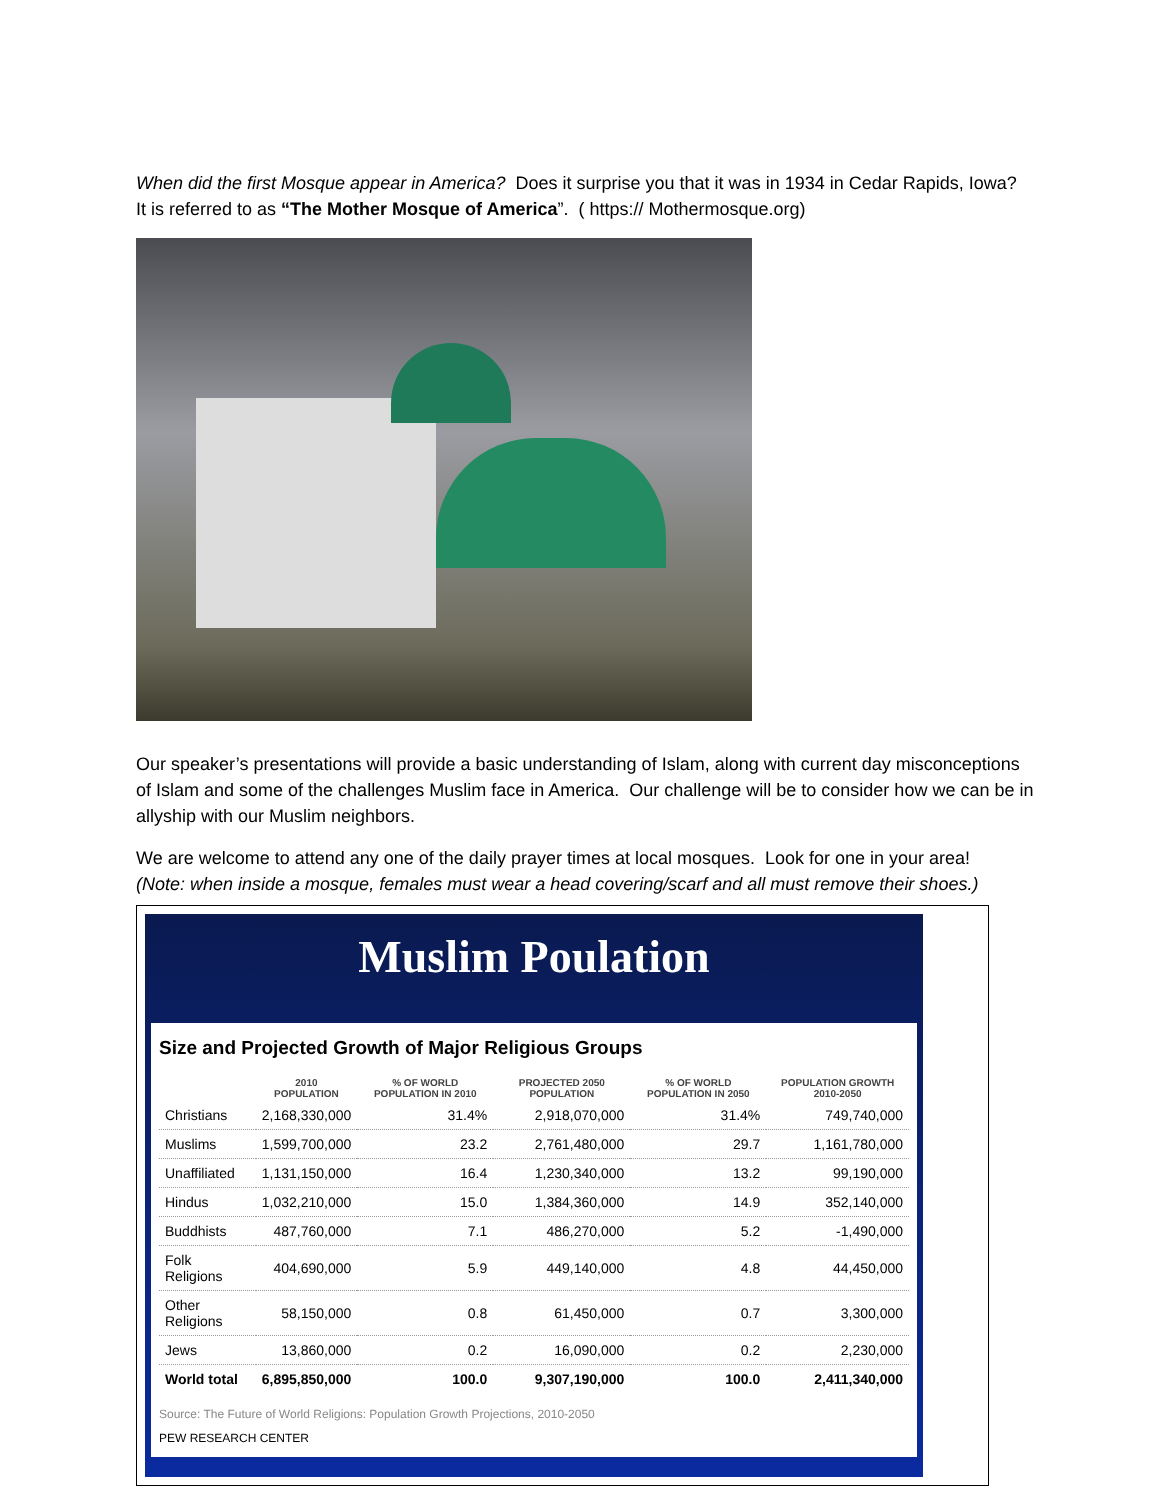When did the first Mosque appear in America? Does it surprise you that it was in 1934 in Cedar Rapids, Iowa? It is referred to as “The Mother Mosque of America”. ( https:// Mothermosque.org)
Our speaker’s presentations will provide a basic understanding of Islam, along with current day misconceptions of Islam and some of the challenges Muslim face in America. Our challenge will be to consider how we can be in allyship with our Muslim neighbors.
We are welcome to attend any one of the daily prayer times at local mosques. Look for one in your area!
(Note: when inside a mosque, females must wear a head covering/scarf and all must remove their shoes.)
Muslim Poulation
Size and Projected Growth of Major Religious Groups
| | 2010 POPULATION | % OF WORLD POPULATION IN 2010 | PROJECTED 2050 POPULATION | % OF WORLD POPULATION IN 2050 | POPULATION GROWTH 2010-2050 |
| --- | --- | --- | --- | --- | --- |
| Christians | 2,168,330,000 | 31.4% | 2,918,070,000 | 31.4% | 749,740,000 |
| Muslims | 1,599,700,000 | 23.2 | 2,761,480,000 | 29.7 | 1,161,780,000 |
| Unaffiliated | 1,131,150,000 | 16.4 | 1,230,340,000 | 13.2 | 99,190,000 |
| Hindus | 1,032,210,000 | 15.0 | 1,384,360,000 | 14.9 | 352,140,000 |
| Buddhists | 487,760,000 | 7.1 | 486,270,000 | 5.2 | -1,490,000 |
| Folk Religions | 404,690,000 | 5.9 | 449,140,000 | 4.8 | 44,450,000 |
| Other Religions | 58,150,000 | 0.8 | 61,450,000 | 0.7 | 3,300,000 |
| Jews | 13,860,000 | 0.2 | 16,090,000 | 0.2 | 2,230,000 |
| World total | 6,895,850,000 | 100.0 | 9,307,190,000 | 100.0 | 2,411,340,000 |
Source: The Future of World Religions: Population Growth Projections, 2010-2050
PEW RESEARCH CENTER